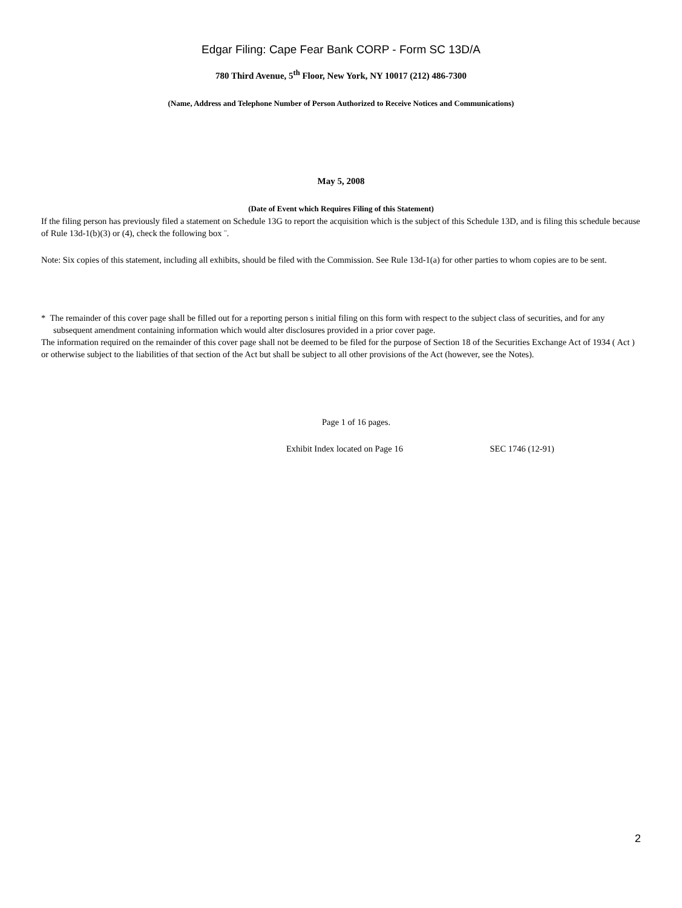Edgar Filing: Cape Fear Bank CORP - Form SC 13D/A
780 Third Avenue, 5<sup>th</sup> Floor, New York, NY 10017 (212) 486-7300
(Name, Address and Telephone Number of Person Authorized to Receive Notices and Communications)
May 5, 2008
(Date of Event which Requires Filing of this Statement)
If the filing person has previously filed a statement on Schedule 13G to report the acquisition which is the subject of this Schedule 13D, and is filing this schedule because of Rule 13d-1(b)(3) or (4), check the following box ¨.
Note: Six copies of this statement, including all exhibits, should be filed with the Commission. See Rule 13d-1(a) for other parties to whom copies are to be sent.
* The remainder of this cover page shall be filled out for a reporting person s initial filing on this form with respect to the subject class of securities, and for any subsequent amendment containing information which would alter disclosures provided in a prior cover page.
The information required on the remainder of this cover page shall not be deemed to be filed for the purpose of Section 18 of the Securities Exchange Act of 1934 ( Act ) or otherwise subject to the liabilities of that section of the Act but shall be subject to all other provisions of the Act (however, see the Notes).
Page 1 of 16 pages.
Exhibit Index located on Page 16 SEC 1746 (12-91)
2